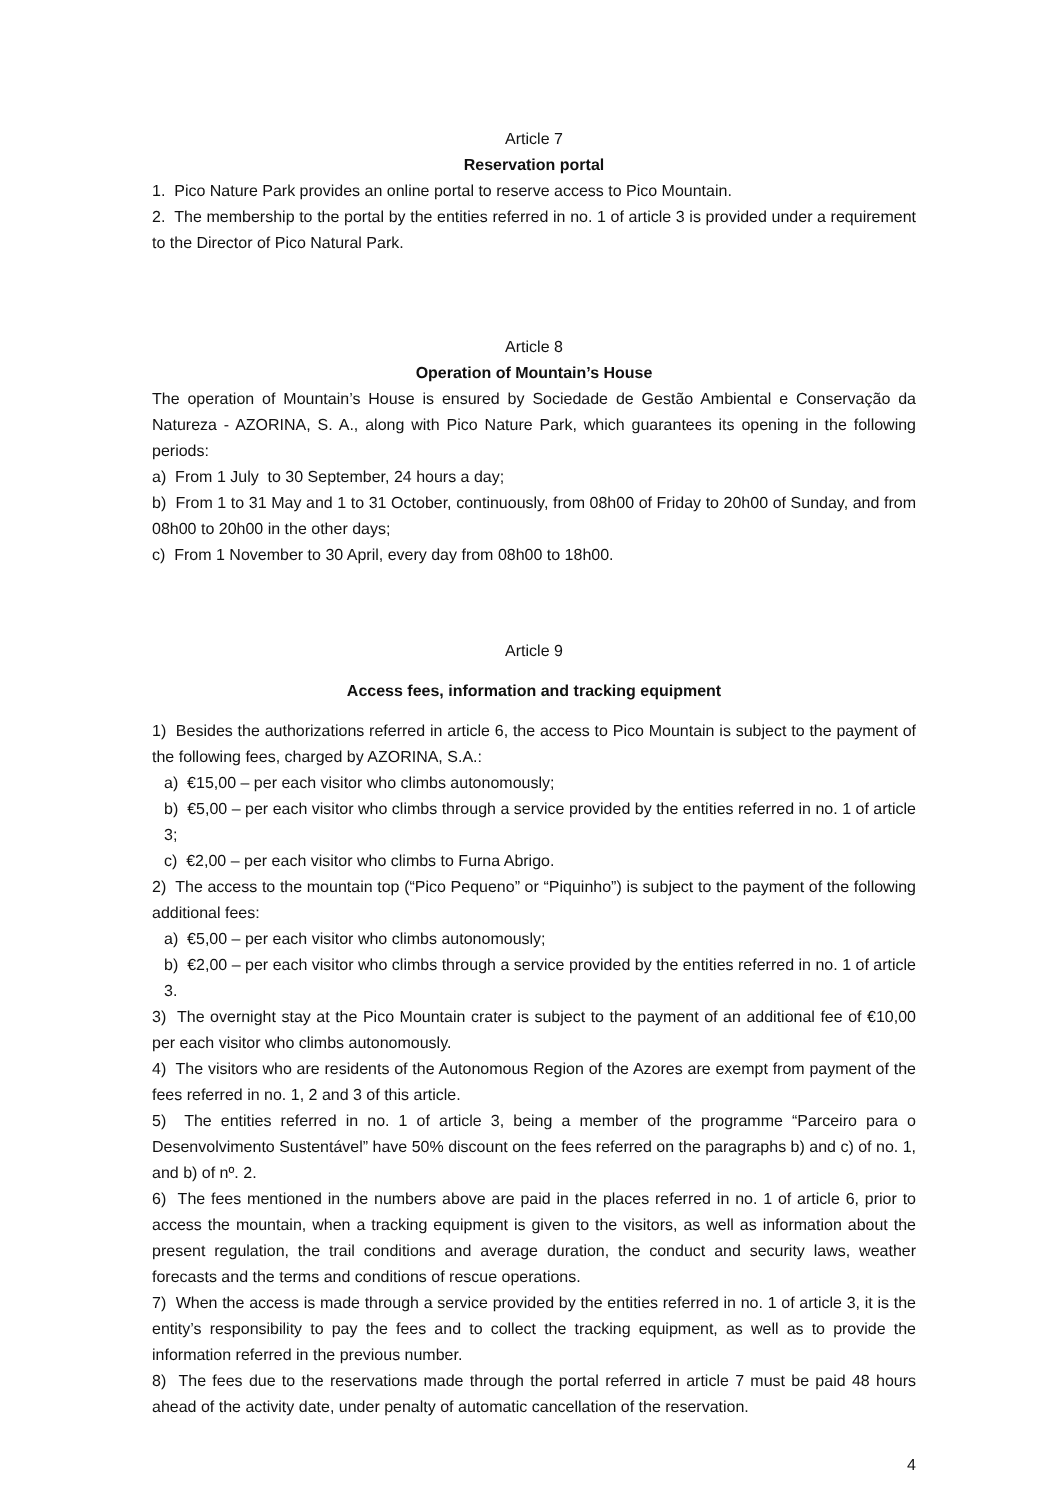Article 7
Reservation portal
1. Pico Nature Park provides an online portal to reserve access to Pico Mountain.
2. The membership to the portal by the entities referred in no. 1 of article 3 is provided under a requirement to the Director of Pico Natural Park.
Article 8
Operation of Mountain’s House
The operation of Mountain’s House is ensured by Sociedade de Gestão Ambiental e Conservação da Natureza - AZORINA, S. A., along with Pico Nature Park, which guarantees its opening in the following periods:
a) From 1 July to 30 September, 24 hours a day;
b) From 1 to 31 May and 1 to 31 October, continuously, from 08h00 of Friday to 20h00 of Sunday, and from 08h00 to 20h00 in the other days;
c) From 1 November to 30 April, every day from 08h00 to 18h00.
Article 9
Access fees, information and tracking equipment
1) Besides the authorizations referred in article 6, the access to Pico Mountain is subject to the payment of the following fees, charged by AZORINA, S.A.:
a) €15,00 – per each visitor who climbs autonomously;
b) €5,00 – per each visitor who climbs through a service provided by the entities referred in no. 1 of article 3;
c) €2,00 – per each visitor who climbs to Furna Abrigo.
2) The access to the mountain top (“Pico Pequeno” or “Piquinho”) is subject to the payment of the following additional fees:
a) €5,00 – per each visitor who climbs autonomously;
b) €2,00 – per each visitor who climbs through a service provided by the entities referred in no. 1 of article 3.
3) The overnight stay at the Pico Mountain crater is subject to the payment of an additional fee of €10,00 per each visitor who climbs autonomously.
4) The visitors who are residents of the Autonomous Region of the Azores are exempt from payment of the fees referred in no. 1, 2 and 3 of this article.
5) The entities referred in no. 1 of article 3, being a member of the programme “Parceiro para o Desenvolvimento Sustentável” have 50% discount on the fees referred on the paragraphs b) and c) of no. 1, and b) of nº. 2.
6) The fees mentioned in the numbers above are paid in the places referred in no. 1 of article 6, prior to access the mountain, when a tracking equipment is given to the visitors, as well as information about the present regulation, the trail conditions and average duration, the conduct and security laws, weather forecasts and the terms and conditions of rescue operations.
7) When the access is made through a service provided by the entities referred in no. 1 of article 3, it is the entity’s responsibility to pay the fees and to collect the tracking equipment, as well as to provide the information referred in the previous number.
8) The fees due to the reservations made through the portal referred in article 7 must be paid 48 hours ahead of the activity date, under penalty of automatic cancellation of the reservation.
4